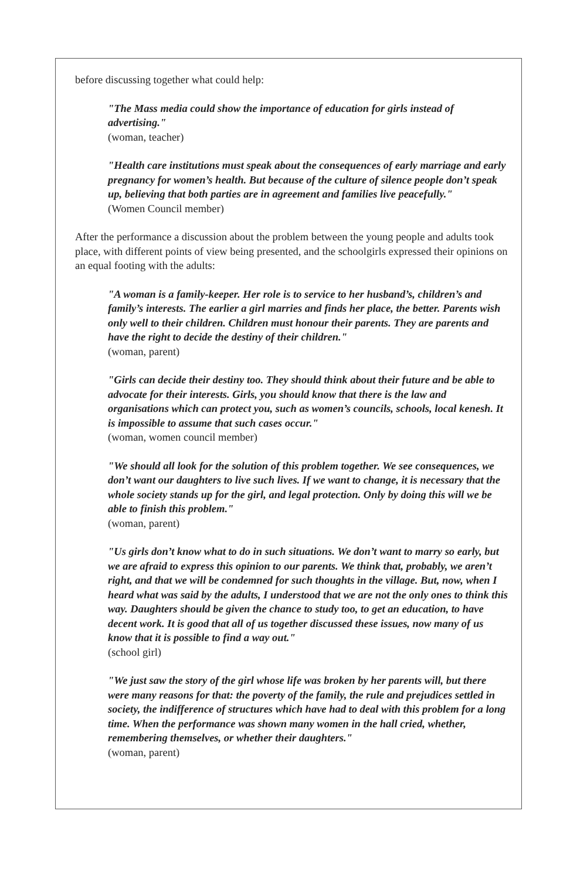before discussing together what could help:
"The Mass media could show the importance of education for girls instead of advertising."
(woman, teacher)
"Health care institutions must speak about the consequences of early marriage and early pregnancy for women’s health. But because of the culture of silence people don’t speak up, believing that both parties are in agreement and families live peacefully."
(Women Council member)
After the performance a discussion about the problem between the young people and adults took place, with different points of view being presented, and the schoolgirls expressed their opinions on an equal footing with the adults:
"A woman is a family-keeper. Her role is to service to her husband’s, children’s and family’s interests. The earlier a girl marries and finds her place, the better. Parents wish only well to their children. Children must honour their parents. They are parents and have the right to decide the destiny of their children."
(woman, parent)
"Girls can decide their destiny too. They should think about their future and be able to advocate for their interests. Girls, you should know that there is the law and organisations which can protect you, such as women’s councils, schools, local kenesh. It is impossible to assume that such cases occur."
(woman, women council member)
"We should all look for the solution of this problem together. We see consequences, we don’t want our daughters to live such lives. If we want to change, it is necessary that the whole society stands up for the girl, and legal protection. Only by doing this will we be able to finish this problem."
(woman, parent)
"Us girls don’t know what to do in such situations. We don’t want to marry so early, but we are afraid to express this opinion to our parents. We think that, probably, we aren’t right, and that we will be condemned for such thoughts in the village. But, now, when I heard what was said by the adults, I understood that we are not the only ones to think this way. Daughters should be given the chance to study too, to get an education, to have decent work. It is good that all of us together discussed these issues, now many of us know that it is possible to find a way out."
(school girl)
"We just saw the story of the girl whose life was broken by her parents will, but there were many reasons for that: the poverty of the family, the rule and prejudices settled in society, the indifference of structures which have had to deal with this problem for a long time. When the performance was shown many women in the hall cried, whether, remembering themselves, or whether their daughters."
(woman, parent)